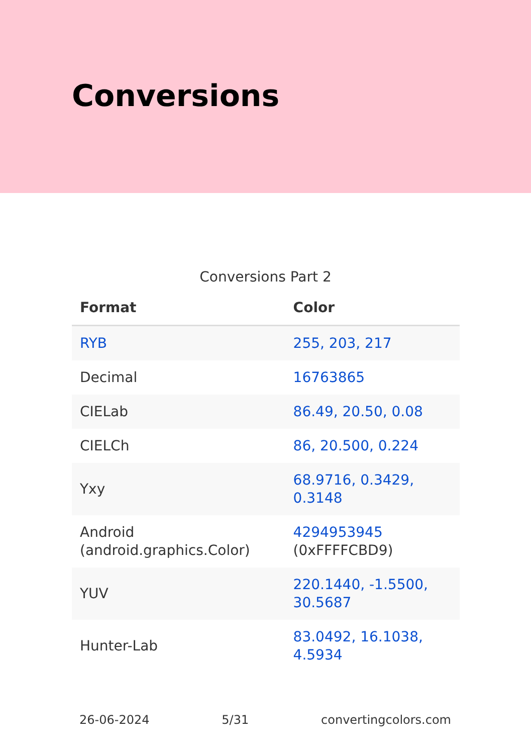Conversions
Conversions Part 2
| Format | Color |
| --- | --- |
| RYB | 255, 203, 217 |
| Decimal | 16763865 |
| CIELab | 86.49, 20.50, 0.08 |
| CIELCh | 86, 20.500, 0.224 |
| Yxy | 68.9716, 0.3429, 0.3148 |
| Android (android.graphics.Color) | 4294953945 (0xFFFFCBD9) |
| YUV | 220.1440, -1.5500, 30.5687 |
| Hunter-Lab | 83.0492, 16.1038, 4.5934 |
26-06-2024 5/31 convertingcolors.com